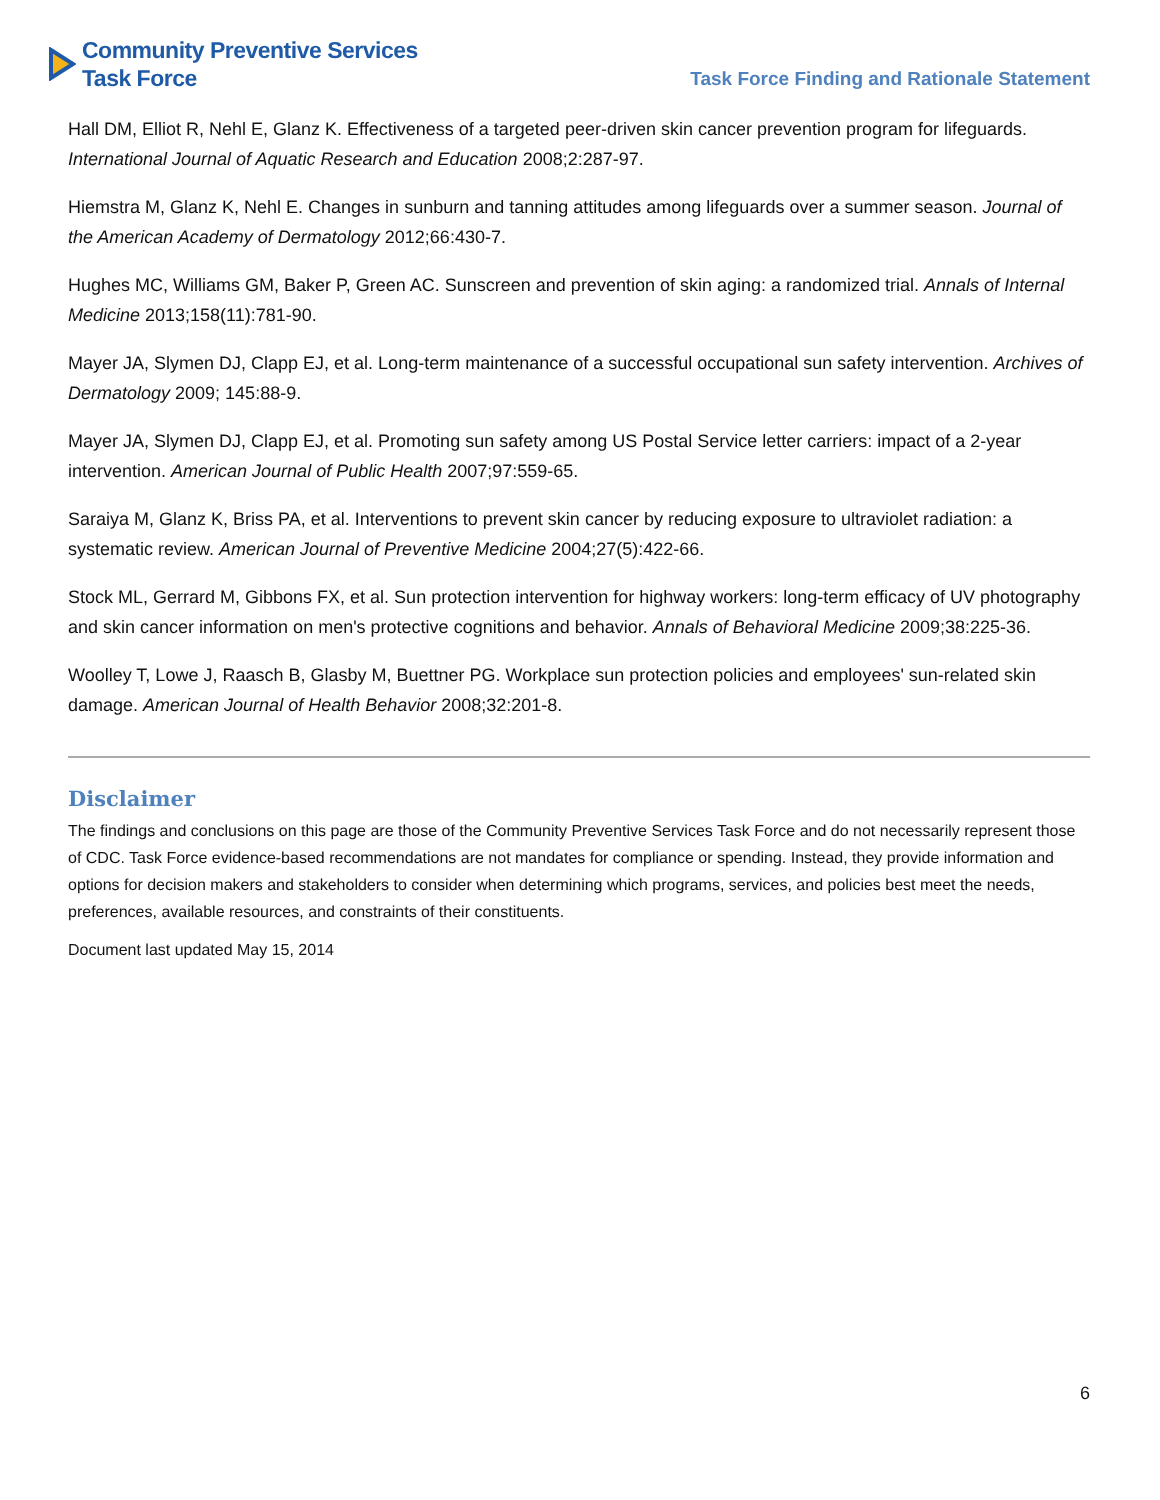Community Preventive Services
Task Force
Task Force Finding and Rationale Statement
Hall DM, Elliot R, Nehl E, Glanz K. Effectiveness of a targeted peer-driven skin cancer prevention program for lifeguards. International Journal of Aquatic Research and Education 2008;2:287-97.
Hiemstra M, Glanz K, Nehl E. Changes in sunburn and tanning attitudes among lifeguards over a summer season. Journal of the American Academy of Dermatology 2012;66:430-7.
Hughes MC, Williams GM, Baker P, Green AC. Sunscreen and prevention of skin aging: a randomized trial. Annals of Internal Medicine 2013;158(11):781-90.
Mayer JA, Slymen DJ, Clapp EJ, et al. Long-term maintenance of a successful occupational sun safety intervention. Archives of Dermatology 2009; 145:88-9.
Mayer JA, Slymen DJ, Clapp EJ, et al. Promoting sun safety among US Postal Service letter carriers: impact of a 2-year intervention. American Journal of Public Health 2007;97:559-65.
Saraiya M, Glanz K, Briss PA, et al. Interventions to prevent skin cancer by reducing exposure to ultraviolet radiation: a systematic review. American Journal of Preventive Medicine 2004;27(5):422-66.
Stock ML, Gerrard M, Gibbons FX, et al. Sun protection intervention for highway workers: long-term efficacy of UV photography and skin cancer information on men's protective cognitions and behavior. Annals of Behavioral Medicine 2009;38:225-36.
Woolley T, Lowe J, Raasch B, Glasby M, Buettner PG. Workplace sun protection policies and employees' sun-related skin damage. American Journal of Health Behavior 2008;32:201-8.
Disclaimer
The findings and conclusions on this page are those of the Community Preventive Services Task Force and do not necessarily represent those of CDC. Task Force evidence-based recommendations are not mandates for compliance or spending. Instead, they provide information and options for decision makers and stakeholders to consider when determining which programs, services, and policies best meet the needs, preferences, available resources, and constraints of their constituents.
Document last updated May 15, 2014
6